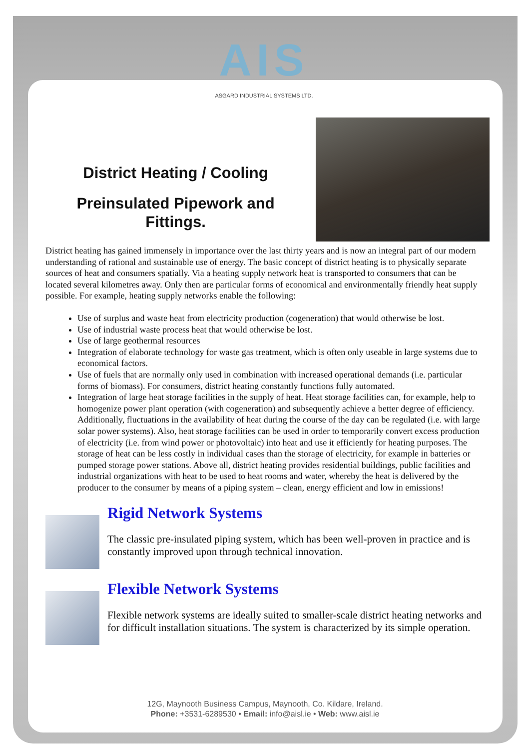AIS
ASGARD INDUSTRIAL SYSTEMS LTD.
District Heating / Cooling
Preinsulated Pipework and
Fittings.
District heating has gained immensely in importance over the last thirty years and is now an integral part of our modern understanding of rational and sustainable use of energy. The basic concept of district heating is to physically separate sources of heat and consumers spatially. Via a heating supply network heat is transported to consumers that can be located several kilometres away. Only then are particular forms of economical and environmentally friendly heat supply possible. For example, heating supply networks enable the following:
Use of surplus and waste heat from electricity production (cogeneration) that would otherwise be lost.
Use of industrial waste process heat that would otherwise be lost.
Use of large geothermal resources
Integration of elaborate technology for waste gas treatment, which is often only useable in large systems due to economical factors.
Use of fuels that are normally only used in combination with increased operational demands (i.e. particular forms of biomass). For consumers, district heating constantly functions fully automated.
Integration of large heat storage facilities in the supply of heat. Heat storage facilities can, for example, help to homogenize power plant operation (with cogeneration) and subsequently achieve a better degree of efficiency. Additionally, fluctuations in the availability of heat during the course of the day can be regulated (i.e. with large solar power systems). Also, heat storage facilities can be used in order to temporarily convert excess production of electricity (i.e. from wind power or photovoltaic) into heat and use it efficiently for heating purposes. The storage of heat can be less costly in individual cases than the storage of electricity, for example in batteries or pumped storage power stations. Above all, district heating provides residential buildings, public facilities and industrial organizations with heat to be used to heat rooms and water, whereby the heat is delivered by the producer to the consumer by means of a piping system – clean, energy efficient and low in emissions!
Rigid Network Systems
The classic pre-insulated piping system, which has been well-proven in practice and is constantly improved upon through technical innovation.
Flexible Network Systems
Flexible network systems are ideally suited to smaller-scale district heating networks and for difficult installation situations. The system is characterized by its simple operation.
12G, Maynooth Business Campus, Maynooth, Co. Kildare, Ireland.
Phone: +3531-6289530 • Email: info@aisl.ie • Web: www.aisl.ie